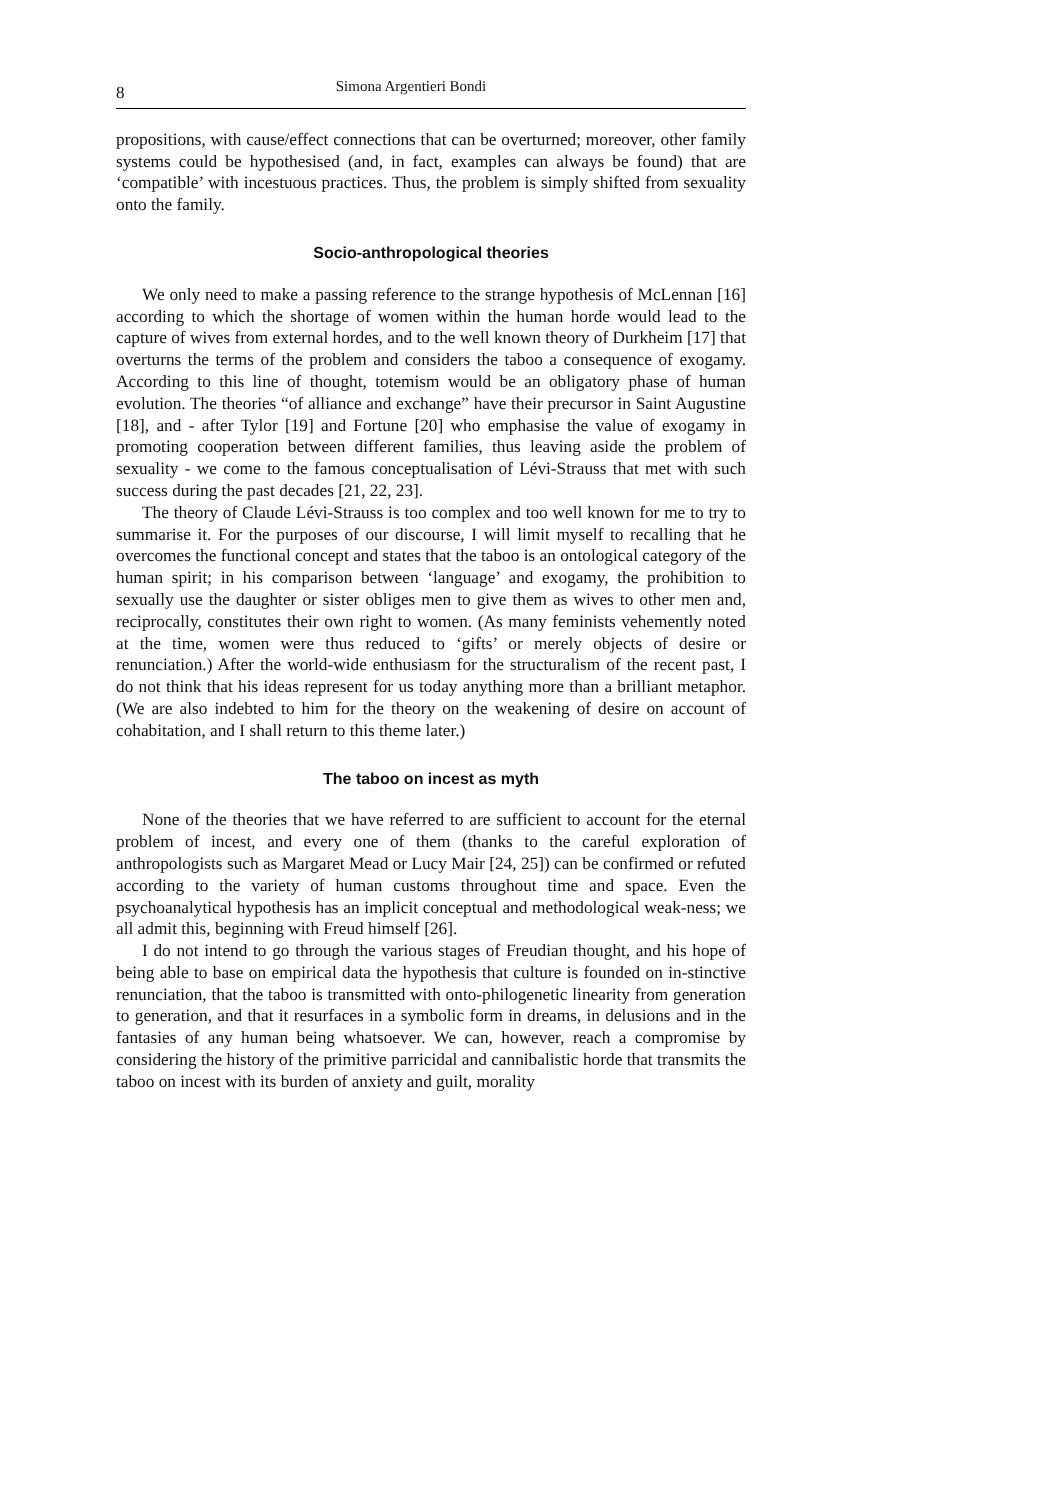8 Simona Argentieri Bondi
propositions, with cause/effect connections that can be overturned; moreover, other family systems could be hypothesised (and, in fact, examples can always be found) that are ‘compatible’ with incestuous practices. Thus, the problem is simply shifted from sexuality onto the family.
Socio-anthropological theories
We only need to make a passing reference to the strange hypothesis of McLennan [16] according to which the shortage of women within the human horde would lead to the capture of wives from external hordes, and to the well known theory of Durkheim [17] that overturns the terms of the problem and considers the taboo a consequence of exogamy. According to this line of thought, totemism would be an obligatory phase of human evolution. The theories “of alliance and exchange” have their precursor in Saint Augustine [18], and - after Tylor [19] and Fortune [20] who emphasise the value of exogamy in promoting cooperation between different families, thus leaving aside the problem of sexuality - we come to the famous conceptualisation of Lévi-Strauss that met with such success during the past decades [21, 22, 23].
The theory of Claude Lévi-Strauss is too complex and too well known for me to try to summarise it. For the purposes of our discourse, I will limit myself to recalling that he overcomes the functional concept and states that the taboo is an ontological category of the human spirit; in his comparison between ‘language’ and exogamy, the prohibition to sexually use the daughter or sister obliges men to give them as wives to other men and, reciprocally, constitutes their own right to women. (As many feminists vehemently noted at the time, women were thus reduced to ‘gifts’ or merely objects of desire or renunciation.) After the world-wide enthusiasm for the structuralism of the recent past, I do not think that his ideas represent for us today anything more than a brilliant metaphor. (We are also indebted to him for the theory on the weakening of desire on account of cohabitation, and I shall return to this theme later.)
The taboo on incest as myth
None of the theories that we have referred to are sufficient to account for the eternal problem of incest, and every one of them (thanks to the careful exploration of anthropologists such as Margaret Mead or Lucy Mair [24, 25]) can be confirmed or refuted according to the variety of human customs throughout time and space. Even the psychoanalytical hypothesis has an implicit conceptual and methodological weak-ness; we all admit this, beginning with Freud himself [26].
I do not intend to go through the various stages of Freudian thought, and his hope of being able to base on empirical data the hypothesis that culture is founded on in-stinctive renunciation, that the taboo is transmitted with onto-philogenetic linearity from generation to generation, and that it resurfaces in a symbolic form in dreams, in delusions and in the fantasies of any human being whatsoever. We can, however, reach a compromise by considering the history of the primitive parricidal and cannibalistic horde that transmits the taboo on incest with its burden of anxiety and guilt, morality